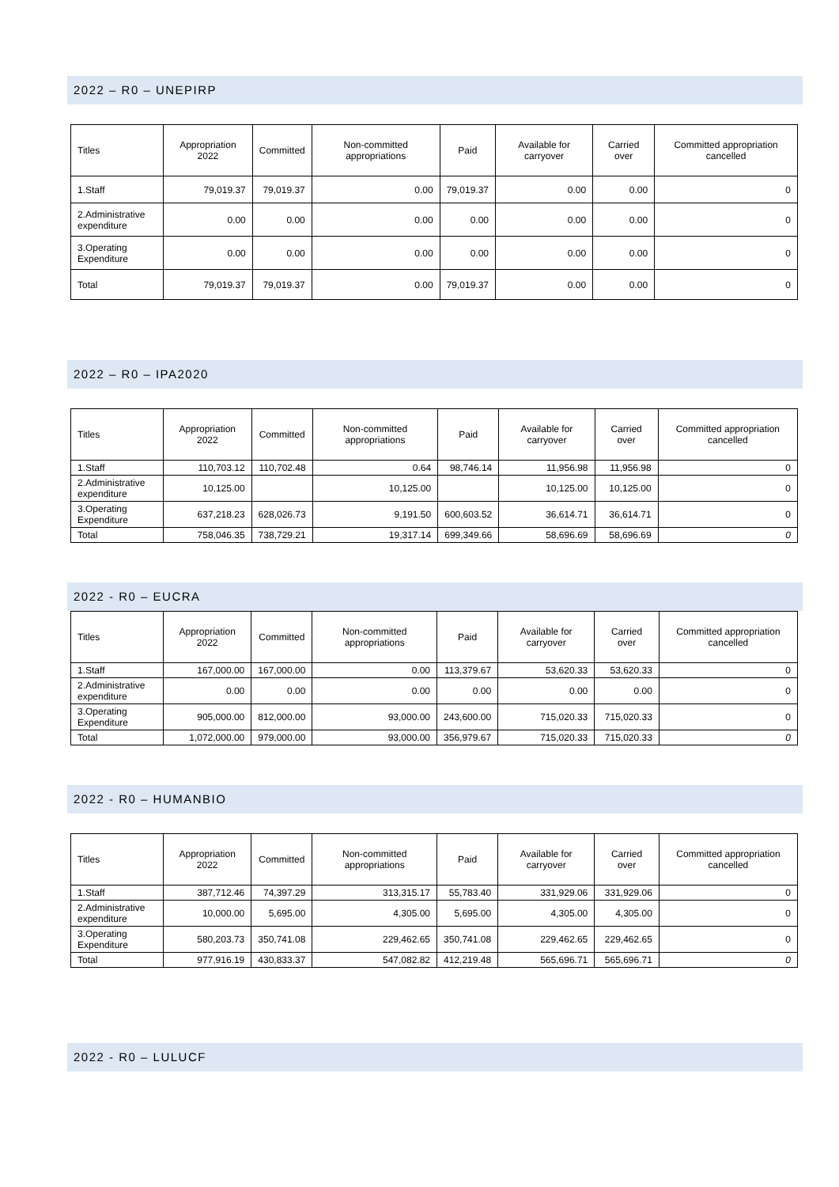2022 – R0 – UNEPIRP
| Titles | Appropriation 2022 | Committed | Non-committed appropriations | Paid | Available for carryover | Carried over | Committed appropriation cancelled |
| --- | --- | --- | --- | --- | --- | --- | --- |
| 1.Staff | 79,019.37 | 79,019.37 | 0.00 | 79,019.37 | 0.00 | 0.00 | 0 |
| 2.Administrative expenditure | 0.00 | 0.00 | 0.00 | 0.00 | 0.00 | 0.00 | 0 |
| 3.Operating Expenditure | 0.00 | 0.00 | 0.00 | 0.00 | 0.00 | 0.00 | 0 |
| Total | 79,019.37 | 79,019.37 | 0.00 | 79,019.37 | 0.00 | 0.00 | 0 |
2022 – R0 – IPA2020
| Titles | Appropriation 2022 | Committed | Non-committed appropriations | Paid | Available for carryover | Carried over | Committed appropriation cancelled |
| --- | --- | --- | --- | --- | --- | --- | --- |
| 1.Staff | 110,703.12 | 110,702.48 | 0.64 | 98,746.14 | 11,956.98 | 11,956.98 | 0 |
| 2.Administrative expenditure | 10,125.00 | | 10,125.00 | | 10,125.00 | 10,125.00 | 0 |
| 3.Operating Expenditure | 637,218.23 | 628,026.73 | 9,191.50 | 600,603.52 | 36,614.71 | 36,614.71 | 0 |
| Total | 758,046.35 | 738,729.21 | 19,317.14 | 699,349.66 | 58,696.69 | 58,696.69 | 0 |
2022 - R0 – EUCRA
| Titles | Appropriation 2022 | Committed | Non-committed appropriations | Paid | Available for carryover | Carried over | Committed appropriation cancelled |
| --- | --- | --- | --- | --- | --- | --- | --- |
| 1.Staff | 167,000.00 | 167,000.00 | 0.00 | 113,379.67 | 53,620.33 | 53,620.33 | 0 |
| 2.Administrative expenditure | 0.00 | 0.00 | 0.00 | 0.00 | 0.00 | 0.00 | 0 |
| 3.Operating Expenditure | 905,000.00 | 812,000.00 | 93,000.00 | 243,600.00 | 715,020.33 | 715,020.33 | 0 |
| Total | 1,072,000.00 | 979,000.00 | 93,000.00 | 356,979.67 | 715,020.33 | 715,020.33 | 0 |
2022 - R0 – HUMANBIO
| Titles | Appropriation 2022 | Committed | Non-committed appropriations | Paid | Available for carryover | Carried over | Committed appropriation cancelled |
| --- | --- | --- | --- | --- | --- | --- | --- |
| 1.Staff | 387,712.46 | 74,397.29 | 313,315.17 | 55,783.40 | 331,929.06 | 331,929.06 | 0 |
| 2.Administrative expenditure | 10,000.00 | 5,695.00 | 4,305.00 | 5,695.00 | 4,305.00 | 4,305.00 | 0 |
| 3.Operating Expenditure | 580,203.73 | 350,741.08 | 229,462.65 | 350,741.08 | 229,462.65 | 229,462.65 | 0 |
| Total | 977,916.19 | 430,833.37 | 547,082.82 | 412,219.48 | 565,696.71 | 565,696.71 | 0 |
2022 - R0 – LULUCF